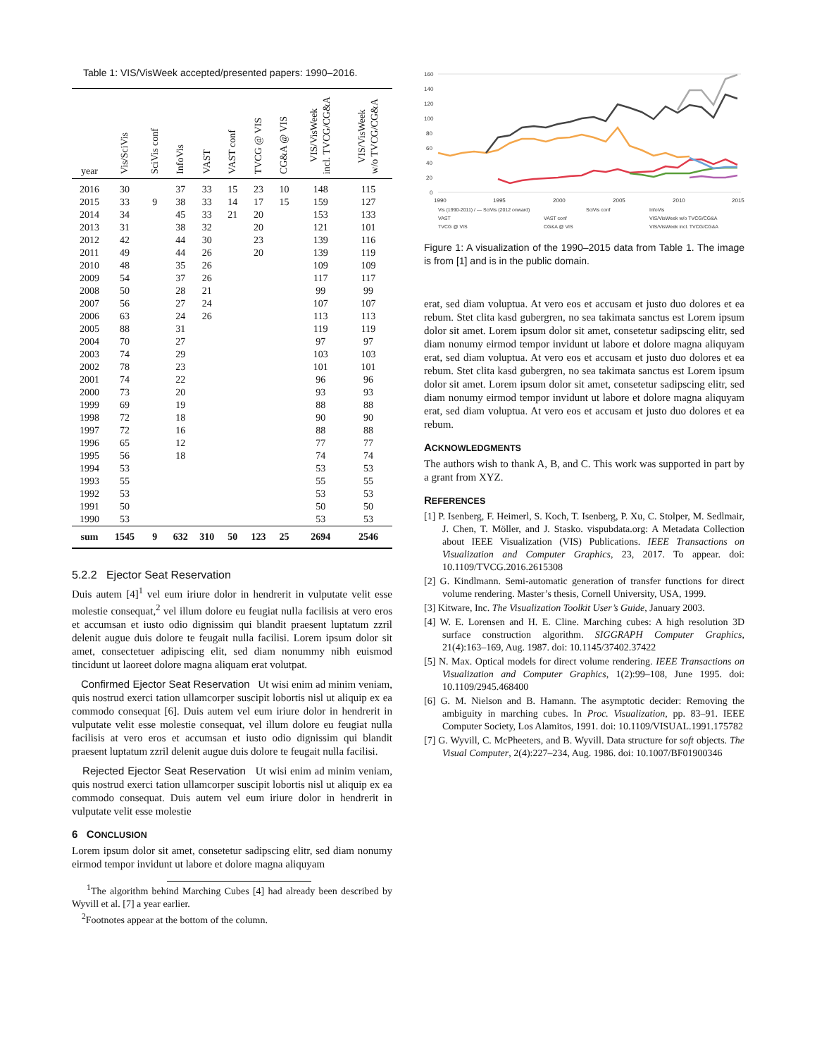Table 1: VIS/VisWeek accepted/presented papers: 1990–2016.
| year | Vis/SciVis | SciVis conf | InfoVis | VAST | VAST conf | TVCG @ VIS | CG&A @ VIS | VIS/VisWeek incl. TVCG/CG&A | VIS/VisWeek w/o TVCG/CG&A |
| --- | --- | --- | --- | --- | --- | --- | --- | --- | --- |
| 2016 | 30 | | 37 | 33 | 15 | 23 | 10 | 148 | 115 |
| 2015 | 33 | 9 | 38 | 33 | 14 | 17 | 15 | 159 | 127 |
| 2014 | 34 | | 45 | 33 | 21 | 20 | | 153 | 133 |
| 2013 | 31 | | 38 | 32 | | 20 | | 121 | 101 |
| 2012 | 42 | | 44 | 30 | | 23 | | 139 | 116 |
| 2011 | 49 | | 44 | 26 | | 20 | | 139 | 119 |
| 2010 | 48 | | 35 | 26 | | | | 109 | 109 |
| 2009 | 54 | | 37 | 26 | | | | 117 | 117 |
| 2008 | 50 | | 28 | 21 | | | | 99 | 99 |
| 2007 | 56 | | 27 | 24 | | | | 107 | 107 |
| 2006 | 63 | | 24 | 26 | | | | 113 | 113 |
| 2005 | 88 | | 31 | | | | | 119 | 119 |
| 2004 | 70 | | 27 | | | | | 97 | 97 |
| 2003 | 74 | | 29 | | | | | 103 | 103 |
| 2002 | 78 | | 23 | | | | | 101 | 101 |
| 2001 | 74 | | 22 | | | | | 96 | 96 |
| 2000 | 73 | | 20 | | | | | 93 | 93 |
| 1999 | 69 | | 19 | | | | | 88 | 88 |
| 1998 | 72 | | 18 | | | | | 90 | 90 |
| 1997 | 72 | | 16 | | | | | 88 | 88 |
| 1996 | 65 | | 12 | | | | | 77 | 77 |
| 1995 | 56 | | 18 | | | | | 74 | 74 |
| 1994 | 53 | | | | | | | 53 | 53 |
| 1993 | 55 | | | | | | | 55 | 55 |
| 1992 | 53 | | | | | | | 53 | 53 |
| 1991 | 50 | | | | | | | 50 | 50 |
| 1990 | 53 | | | | | | | 53 | 53 |
| sum | 1545 | 9 | 632 | 310 | 50 | 123 | 25 | 2694 | 2546 |
5.2.2 Ejector Seat Reservation
Duis autem [4]<sup>1</sup> vel eum iriure dolor in hendrerit in vulputate velit esse molestie consequat,<sup>2</sup> vel illum dolore eu feugiat nulla facilisis at vero eros et accumsan et iusto odio dignissim qui blandit praesent luptatum zzril delenit augue duis dolore te feugait nulla facilisi. Lorem ipsum dolor sit amet, consectetuer adipiscing elit, sed diam nonummy nibh euismod tincidunt ut laoreet dolore magna aliquam erat volutpat.
Confirmed Ejector Seat Reservation Ut wisi enim ad minim veniam, quis nostrud exerci tation ullamcorper suscipit lobortis nisl ut aliquip ex ea commodo consequat [6]. Duis autem vel eum iriure dolor in hendrerit in vulputate velit esse molestie consequat, vel illum dolore eu feugiat nulla facilisis at vero eros et accumsan et iusto odio dignissim qui blandit praesent luptatum zzril delenit augue duis dolore te feugait nulla facilisi.
Rejected Ejector Seat Reservation Ut wisi enim ad minim veniam, quis nostrud exerci tation ullamcorper suscipit lobortis nisl ut aliquip ex ea commodo consequat. Duis autem vel eum iriure dolor in hendrerit in vulputate velit esse molestie
6 CONCLUSION
Lorem ipsum dolor sit amet, consetetur sadipscing elitr, sed diam nonumy eirmod tempor invidunt ut labore et dolore magna aliquyam
<sup>1</sup> The algorithm behind Marching Cubes [4] had already been described by Wyvill et al. [7] a year earlier.
<sup>2</sup> Footnotes appear at the bottom of the column.
160
140
120
100
80
60
40
20
0
1990
1995
2000
2005
2010
2015
Vis (1990-2011) / — SciVis (2012 onward)
SciVis conf
InfoVis
VAST
VAST conf
VIS/VisWeek w/o TVCG/CG&A
TVCG @ VIS
CG&A @ VIS
VIS/VisWeek incl. TVCG/CG&A
Figure 1: A visualization of the 1990–2015 data from Table 1. The image is from [1] and is in the public domain.
erat, sed diam voluptua. At vero eos et accusam et justo duo dolores et ea rebum. Stet clita kasd gubergren, no sea takimata sanctus est Lorem ipsum dolor sit amet. Lorem ipsum dolor sit amet, consetetur sadipscing elitr, sed diam nonumy eirmod tempor invidunt ut labore et dolore magna aliquyam erat, sed diam voluptua. At vero eos et accusam et justo duo dolores et ea rebum. Stet clita kasd gubergren, no sea takimata sanctus est Lorem ipsum dolor sit amet. Lorem ipsum dolor sit amet, consetetur sadipscing elitr, sed diam nonumy eirmod tempor invidunt ut labore et dolore magna aliquyam erat, sed diam voluptua. At vero eos et accusam et justo duo dolores et ea rebum.
ACKNOWLEDGMENTS
The authors wish to thank A, B, and C. This work was supported in part by a grant from XYZ.
REFERENCES
[1] P. Isenberg, F. Heimerl, S. Koch, T. Isenberg, P. Xu, C. Stolper, M. Sedlmair, J. Chen, T. Möller, and J. Stasko. vispubdata.org: A Metadata Collection about IEEE Visualization (VIS) Publications. IEEE Transactions on Visualization and Computer Graphics, 23, 2017. To appear. doi: 10.1109/TVCG.2016.2615308
[2] G. Kindlmann. Semi-automatic generation of transfer functions for direct volume rendering. Master’s thesis, Cornell University, USA, 1999.
[3] Kitware, Inc. The Visualization Toolkit User’s Guide, January 2003.
[4] W. E. Lorensen and H. E. Cline. Marching cubes: A high resolution 3D surface construction algorithm. SIGGRAPH Computer Graphics, 21(4):163–169, Aug. 1987. doi: 10.1145/37402.37422
[5] N. Max. Optical models for direct volume rendering. IEEE Transactions on Visualization and Computer Graphics, 1(2):99–108, June 1995. doi: 10.1109/2945.468400
[6] G. M. Nielson and B. Hamann. The asymptotic decider: Removing the ambiguity in marching cubes. In Proc. Visualization, pp. 83–91. IEEE Computer Society, Los Alamitos, 1991. doi: 10.1109/VISUAL.1991.175782
[7] G. Wyvill, C. McPheeters, and B. Wyvill. Data structure for soft objects. The Visual Computer, 2(4):227–234, Aug. 1986. doi: 10.1007/BF01900346